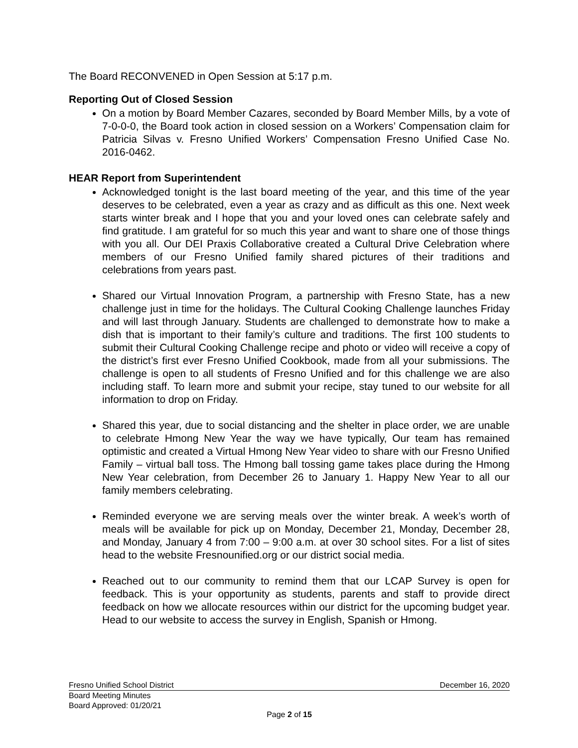The Board RECONVENED in Open Session at 5:17 p.m.
Reporting Out of Closed Session
On a motion by Board Member Cazares, seconded by Board Member Mills, by a vote of 7-0-0-0, the Board took action in closed session on a Workers’ Compensation claim for Patricia Silvas v. Fresno Unified Workers’ Compensation Fresno Unified Case No. 2016-0462.
HEAR Report from Superintendent
Acknowledged tonight is the last board meeting of the year, and this time of the year deserves to be celebrated, even a year as crazy and as difficult as this one. Next week starts winter break and I hope that you and your loved ones can celebrate safely and find gratitude. I am grateful for so much this year and want to share one of those things with you all. Our DEI Praxis Collaborative created a Cultural Drive Celebration where members of our Fresno Unified family shared pictures of their traditions and celebrations from years past.
Shared our Virtual Innovation Program, a partnership with Fresno State, has a new challenge just in time for the holidays. The Cultural Cooking Challenge launches Friday and will last through January. Students are challenged to demonstrate how to make a dish that is important to their family’s culture and traditions. The first 100 students to submit their Cultural Cooking Challenge recipe and photo or video will receive a copy of the district’s first ever Fresno Unified Cookbook, made from all your submissions. The challenge is open to all students of Fresno Unified and for this challenge we are also including staff. To learn more and submit your recipe, stay tuned to our website for all information to drop on Friday.
Shared this year, due to social distancing and the shelter in place order, we are unable to celebrate Hmong New Year the way we have typically, Our team has remained optimistic and created a Virtual Hmong New Year video to share with our Fresno Unified Family – virtual ball toss. The Hmong ball tossing game takes place during the Hmong New Year celebration, from December 26 to January 1. Happy New Year to all our family members celebrating.
Reminded everyone we are serving meals over the winter break. A week’s worth of meals will be available for pick up on Monday, December 21, Monday, December 28, and Monday, January 4 from 7:00 – 9:00 a.m. at over 30 school sites. For a list of sites head to the website Fresnounified.org or our district social media.
Reached out to our community to remind them that our LCAP Survey is open for feedback. This is your opportunity as students, parents and staff to provide direct feedback on how we allocate resources within our district for the upcoming budget year. Head to our website to access the survey in English, Spanish or Hmong.
Fresno Unified School District December 16, 2020
Board Meeting Minutes
Board Approved: 01/20/21
Page 2 of 15